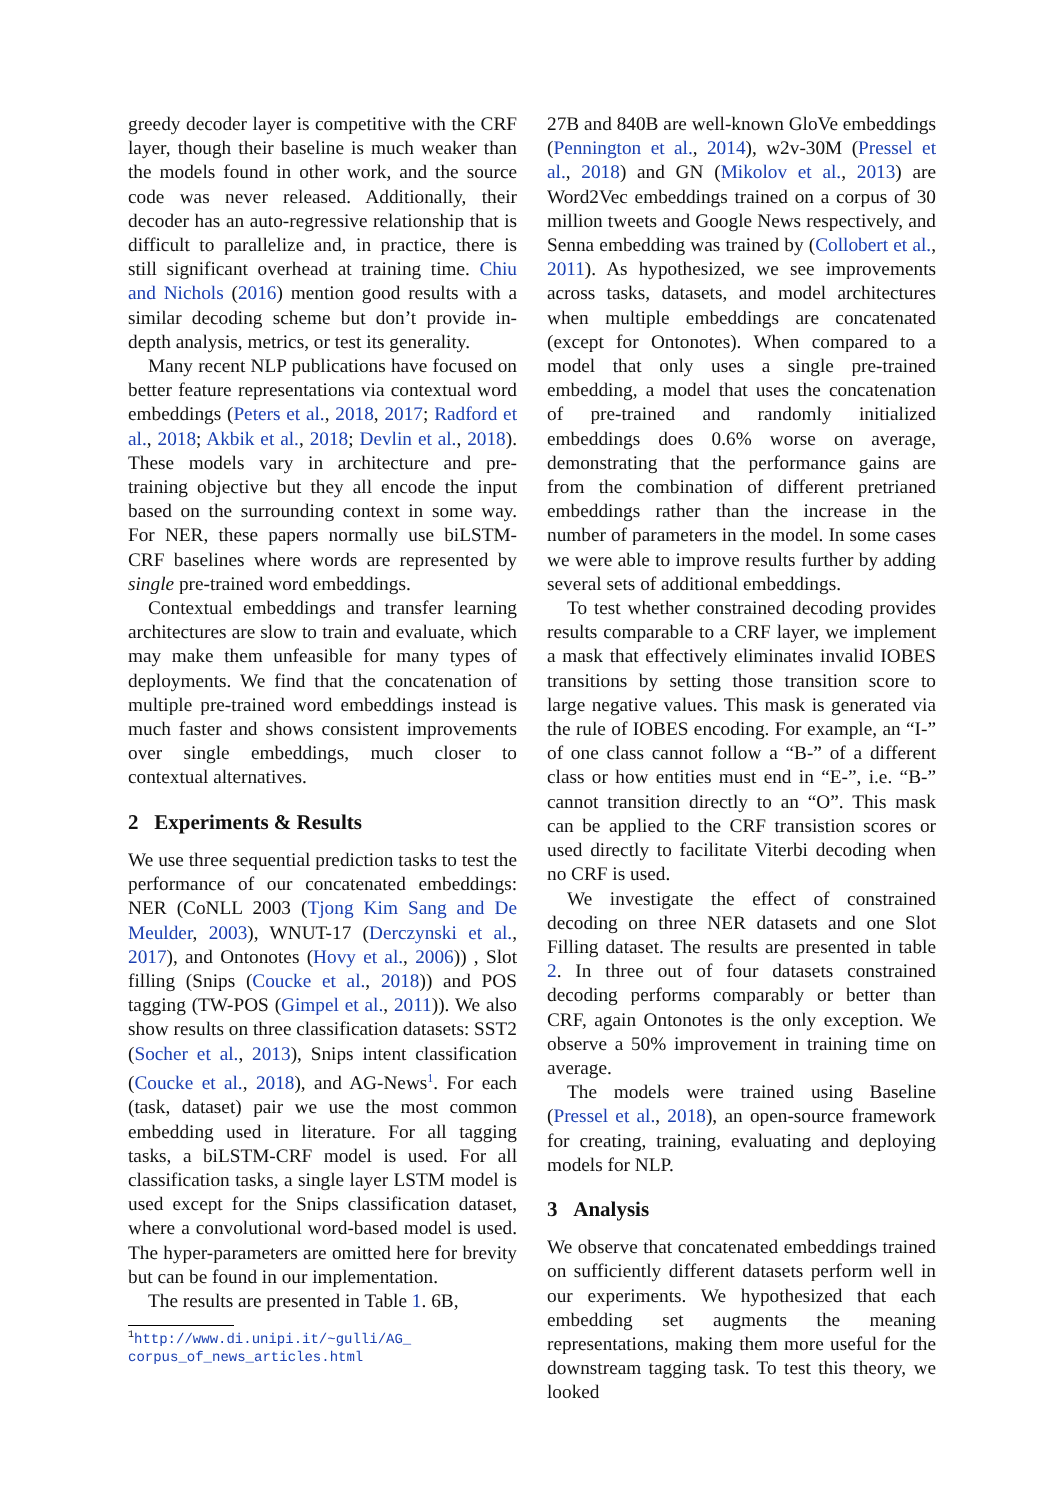greedy decoder layer is competitive with the CRF layer, though their baseline is much weaker than the models found in other work, and the source code was never released. Additionally, their decoder has an auto-regressive relationship that is difficult to parallelize and, in practice, there is still significant overhead at training time. Chiu and Nichols (2016) mention good results with a similar decoding scheme but don’t provide in-depth analysis, metrics, or test its generality.
Many recent NLP publications have focused on better feature representations via contextual word embeddings (Peters et al., 2018, 2017; Radford et al., 2018; Akbik et al., 2018; Devlin et al., 2018). These models vary in architecture and pre-training objective but they all encode the input based on the surrounding context in some way. For NER, these papers normally use biLSTM-CRF baselines where words are represented by single pre-trained word embeddings.
Contextual embeddings and transfer learning architectures are slow to train and evaluate, which may make them unfeasible for many types of deployments. We find that the concatenation of multiple pre-trained word embeddings instead is much faster and shows consistent improvements over single embeddings, much closer to contextual alternatives.
2 Experiments & Results
We use three sequential prediction tasks to test the performance of our concatenated embeddings: NER (CoNLL 2003 (Tjong Kim Sang and De Meulder, 2003), WNUT-17 (Derczynski et al., 2017), and Ontonotes (Hovy et al., 2006)) , Slot filling (Snips (Coucke et al., 2018)) and POS tagging (TW-POS (Gimpel et al., 2011)). We also show results on three classification datasets: SST2 (Socher et al., 2013), Snips intent classification (Coucke et al., 2018), and AG-News<sup>1</sup>. For each (task, dataset) pair we use the most common embedding used in literature. For all tagging tasks, a biLSTM-CRF model is used. For all classification tasks, a single layer LSTM model is used except for the Snips classification dataset, where a convolutional word-based model is used. The hyper-parameters are omitted here for brevity but can be found in our implementation.
The results are presented in Table 1. 6B,
<sup>1</sup> http://www.di.unipi.it/~gulli/AG_ corpus_of_news_articles.html
27B and 840B are well-known GloVe embeddings (Pennington et al., 2014), w2v-30M (Pressel et al., 2018) and GN (Mikolov et al., 2013) are Word2Vec embeddings trained on a corpus of 30 million tweets and Google News respectively, and Senna embedding was trained by (Collobert et al., 2011). As hypothesized, we see improvements across tasks, datasets, and model architectures when multiple embeddings are concatenated (except for Ontonotes). When compared to a model that only uses a single pre-trained embedding, a model that uses the concatenation of pre-trained and randomly initialized embeddings does 0.6% worse on average, demonstrating that the performance gains are from the combination of different pretrianed embeddings rather than the increase in the number of parameters in the model. In some cases we were able to improve results further by adding several sets of additional embeddings.
To test whether constrained decoding provides results comparable to a CRF layer, we implement a mask that effectively eliminates invalid IOBES transitions by setting those transition score to large negative values. This mask is generated via the rule of IOBES encoding. For example, an “I-” of one class cannot follow a “B-” of a different class or how entities must end in “E-”, i.e. “B-” cannot transition directly to an “O”. This mask can be applied to the CRF transistion scores or used directly to facilitate Viterbi decoding when no CRF is used.
We investigate the effect of constrained decoding on three NER datasets and one Slot Filling dataset. The results are presented in table 2. In three out of four datasets constrained decoding performs comparably or better than CRF, again Ontonotes is the only exception. We observe a 50% improvement in training time on average.
The models were trained using Baseline (Pressel et al., 2018), an open-source framework for creating, training, evaluating and deploying models for NLP.
3 Analysis
We observe that concatenated embeddings trained on sufficiently different datasets perform well in our experiments. We hypothesized that each embedding set augments the meaning representations, making them more useful for the downstream tagging task. To test this theory, we looked